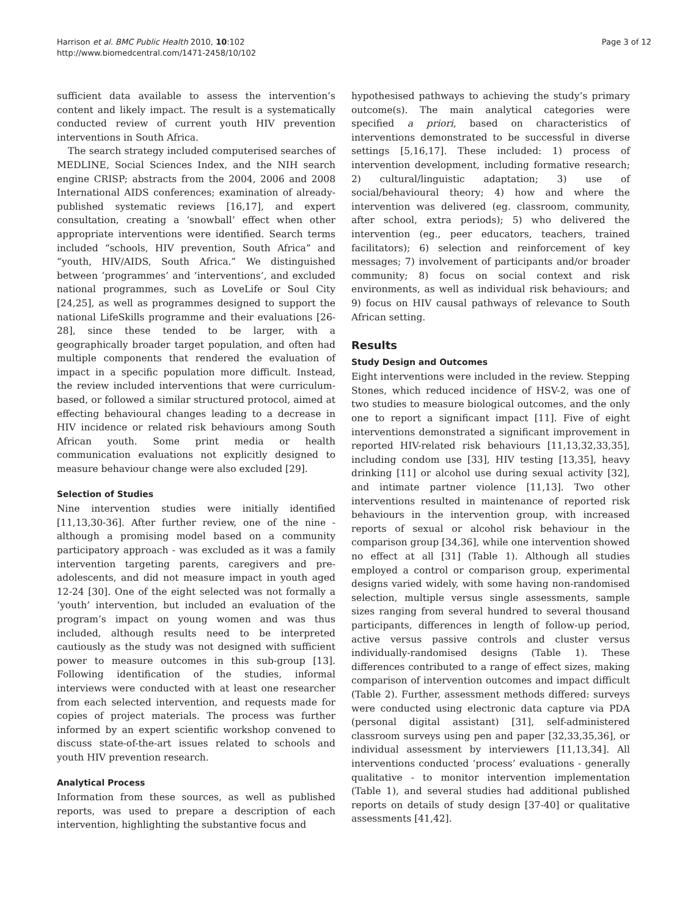Harrison et al. BMC Public Health 2010, 10:102
http://www.biomedcentral.com/1471-2458/10/102
Page 3 of 12
sufficient data available to assess the intervention’s content and likely impact. The result is a systematically conducted review of current youth HIV prevention interventions in South Africa.
The search strategy included computerised searches of MEDLINE, Social Sciences Index, and the NIH search engine CRISP; abstracts from the 2004, 2006 and 2008 International AIDS conferences; examination of already-published systematic reviews [16,17], and expert consultation, creating a ‘snowball’ effect when other appropriate interventions were identified. Search terms included “schools, HIV prevention, South Africa” and “youth, HIV/AIDS, South Africa.” We distinguished between ‘programmes’ and ‘interventions’, and excluded national programmes, such as LoveLife or Soul City [24,25], as well as programmes designed to support the national LifeSkills programme and their evaluations [26-28], since these tended to be larger, with a geographically broader target population, and often had multiple components that rendered the evaluation of impact in a specific population more difficult. Instead, the review included interventions that were curriculum-based, or followed a similar structured protocol, aimed at effecting behavioural changes leading to a decrease in HIV incidence or related risk behaviours among South African youth. Some print media or health communication evaluations not explicitly designed to measure behaviour change were also excluded [29].
Selection of Studies
Nine intervention studies were initially identified [11,13,30-36]. After further review, one of the nine - although a promising model based on a community participatory approach - was excluded as it was a family intervention targeting parents, caregivers and pre-adolescents, and did not measure impact in youth aged 12-24 [30]. One of the eight selected was not formally a ‘youth’ intervention, but included an evaluation of the program’s impact on young women and was thus included, although results need to be interpreted cautiously as the study was not designed with sufficient power to measure outcomes in this sub-group [13]. Following identification of the studies, informal interviews were conducted with at least one researcher from each selected intervention, and requests made for copies of project materials. The process was further informed by an expert scientific workshop convened to discuss state-of-the-art issues related to schools and youth HIV prevention research.
Analytical Process
Information from these sources, as well as published reports, was used to prepare a description of each intervention, highlighting the substantive focus and
hypothesised pathways to achieving the study’s primary outcome(s). The main analytical categories were specified a priori, based on characteristics of interventions demonstrated to be successful in diverse settings [5,16,17]. These included: 1) process of intervention development, including formative research; 2) cultural/linguistic adaptation; 3) use of social/behavioural theory; 4) how and where the intervention was delivered (eg. classroom, community, after school, extra periods); 5) who delivered the intervention (eg., peer educators, teachers, trained facilitators); 6) selection and reinforcement of key messages; 7) involvement of participants and/or broader community; 8) focus on social context and risk environments, as well as individual risk behaviours; and 9) focus on HIV causal pathways of relevance to South African setting.
Results
Study Design and Outcomes
Eight interventions were included in the review. Stepping Stones, which reduced incidence of HSV-2, was one of two studies to measure biological outcomes, and the only one to report a significant impact [11]. Five of eight interventions demonstrated a significant improvement in reported HIV-related risk behaviours [11,13,32,33,35], including condom use [33], HIV testing [13,35], heavy drinking [11] or alcohol use during sexual activity [32], and intimate partner violence [11,13]. Two other interventions resulted in maintenance of reported risk behaviours in the intervention group, with increased reports of sexual or alcohol risk behaviour in the comparison group [34,36], while one intervention showed no effect at all [31] (Table 1). Although all studies employed a control or comparison group, experimental designs varied widely, with some having non-randomised selection, multiple versus single assessments, sample sizes ranging from several hundred to several thousand participants, differences in length of follow-up period, active versus passive controls and cluster versus individually-randomised designs (Table 1). These differences contributed to a range of effect sizes, making comparison of intervention outcomes and impact difficult (Table 2). Further, assessment methods differed: surveys were conducted using electronic data capture via PDA (personal digital assistant) [31], self-administered classroom surveys using pen and paper [32,33,35,36], or individual assessment by interviewers [11,13,34]. All interventions conducted ‘process’ evaluations - generally qualitative - to monitor intervention implementation (Table 1), and several studies had additional published reports on details of study design [37-40] or qualitative assessments [41,42].